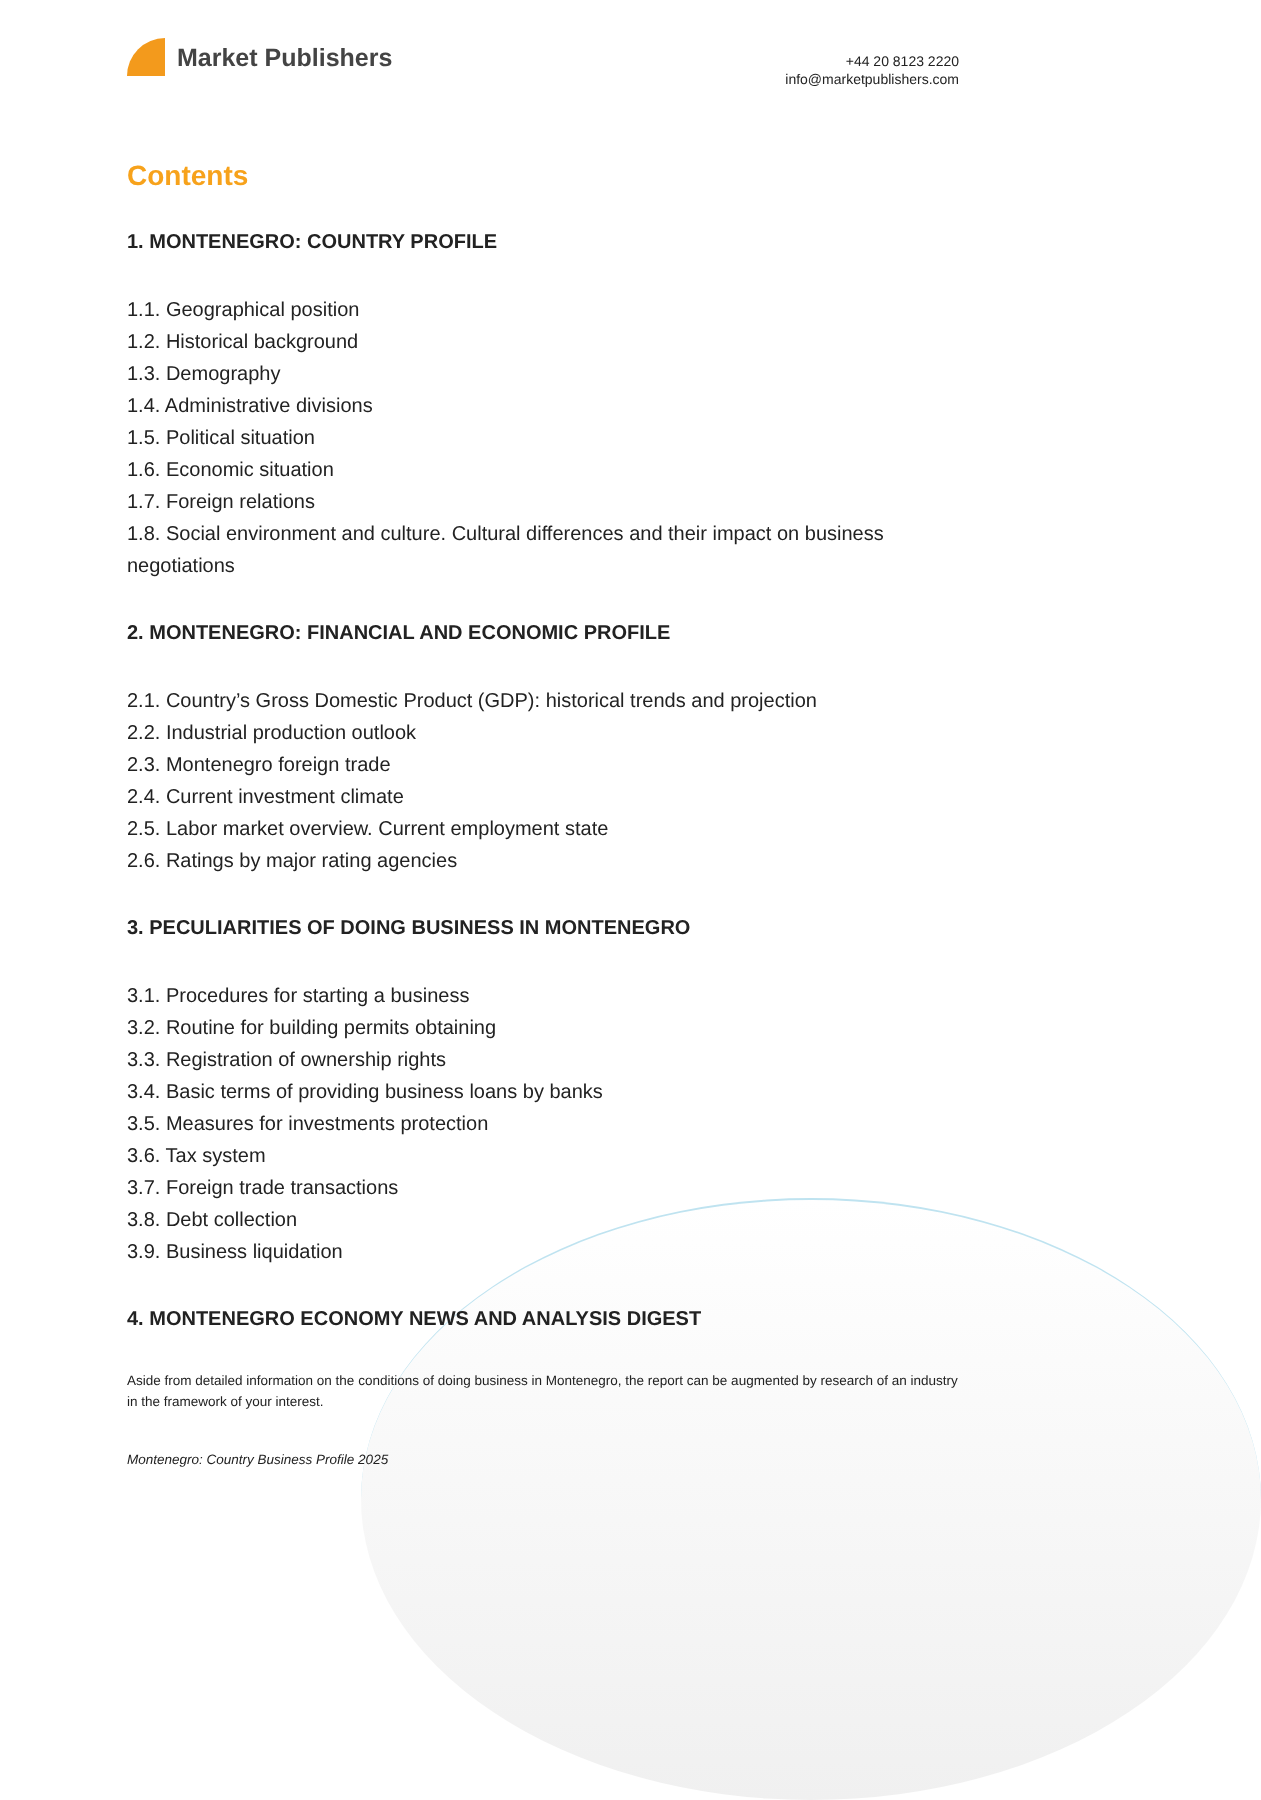Market Publishers
+44 20 8123 2220
info@marketpublishers.com
Contents
1. MONTENEGRO: COUNTRY PROFILE
1.1. Geographical position
1.2. Historical background
1.3. Demography
1.4. Administrative divisions
1.5. Political situation
1.6. Economic situation
1.7. Foreign relations
1.8. Social environment and culture. Cultural differences and their impact on business negotiations
2. MONTENEGRO: FINANCIAL AND ECONOMIC PROFILE
2.1. Country’s Gross Domestic Product (GDP): historical trends and projection
2.2. Industrial production outlook
2.3. Montenegro foreign trade
2.4. Current investment climate
2.5. Labor market overview. Current employment state
2.6. Ratings by major rating agencies
3. PECULIARITIES OF DOING BUSINESS IN MONTENEGRO
3.1. Procedures for starting a business
3.2. Routine for building permits obtaining
3.3. Registration of ownership rights
3.4. Basic terms of providing business loans by banks
3.5. Measures for investments protection
3.6. Tax system
3.7. Foreign trade transactions
3.8. Debt collection
3.9. Business liquidation
4. MONTENEGRO ECONOMY NEWS AND ANALYSIS DIGEST
Aside from detailed information on the conditions of doing business in Montenegro, the report can be augmented by research of an industry in the framework of your interest.
Montenegro: Country Business Profile 2025